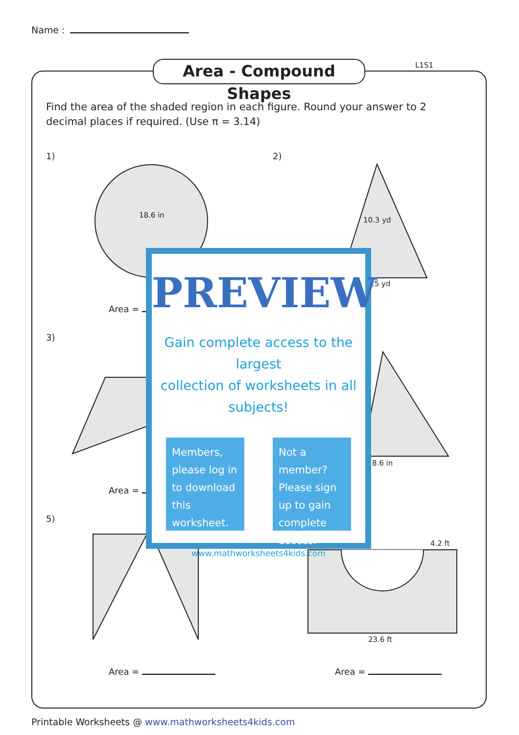Name :
Area - Compound Shapes L1S1
Find the area of the shaded region in each figure. Round your answer to 2 decimal places if required. (Use π = 3.14)
1) 2)
3)
5)
18.6 in
10.3 yd
.5 yd
8.6 in
4.2 ft
23.6 ft
Area =
Area =
Area = Area =
PREVIEW
Gain complete access to the largest
collection of worksheets in all subjects!
Members, please log in to download this worksheet.
Not a member? Please sign up to gain complete access.
www.mathworksheets4kids.com
Printable Worksheets @ www.mathworksheets4kids.com